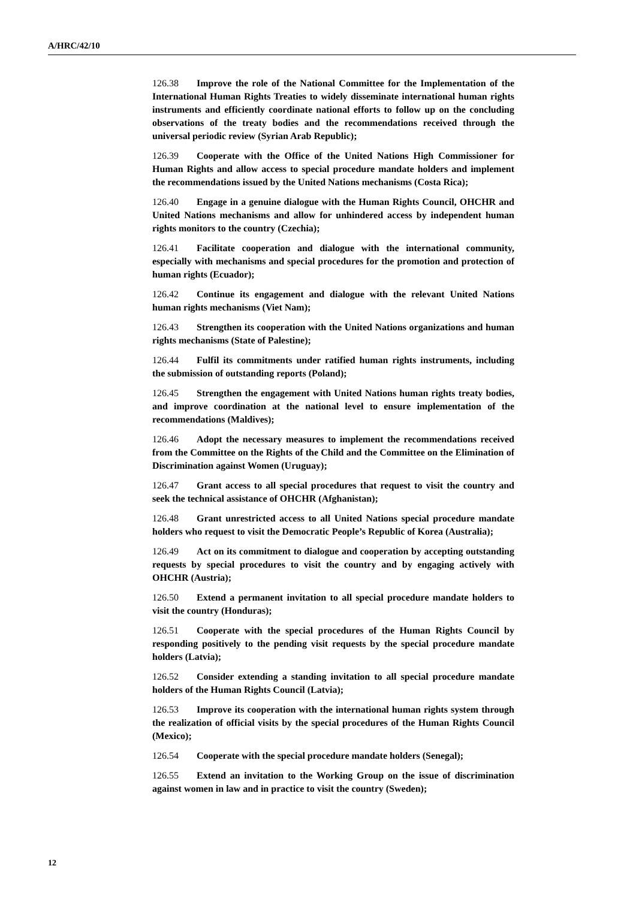A/HRC/42/10
126.38 Improve the role of the National Committee for the Implementation of the International Human Rights Treaties to widely disseminate international human rights instruments and efficiently coordinate national efforts to follow up on the concluding observations of the treaty bodies and the recommendations received through the universal periodic review (Syrian Arab Republic);
126.39 Cooperate with the Office of the United Nations High Commissioner for Human Rights and allow access to special procedure mandate holders and implement the recommendations issued by the United Nations mechanisms (Costa Rica);
126.40 Engage in a genuine dialogue with the Human Rights Council, OHCHR and United Nations mechanisms and allow for unhindered access by independent human rights monitors to the country (Czechia);
126.41 Facilitate cooperation and dialogue with the international community, especially with mechanisms and special procedures for the promotion and protection of human rights (Ecuador);
126.42 Continue its engagement and dialogue with the relevant United Nations human rights mechanisms (Viet Nam);
126.43 Strengthen its cooperation with the United Nations organizations and human rights mechanisms (State of Palestine);
126.44 Fulfil its commitments under ratified human rights instruments, including the submission of outstanding reports (Poland);
126.45 Strengthen the engagement with United Nations human rights treaty bodies, and improve coordination at the national level to ensure implementation of the recommendations (Maldives);
126.46 Adopt the necessary measures to implement the recommendations received from the Committee on the Rights of the Child and the Committee on the Elimination of Discrimination against Women (Uruguay);
126.47 Grant access to all special procedures that request to visit the country and seek the technical assistance of OHCHR (Afghanistan);
126.48 Grant unrestricted access to all United Nations special procedure mandate holders who request to visit the Democratic People’s Republic of Korea (Australia);
126.49 Act on its commitment to dialogue and cooperation by accepting outstanding requests by special procedures to visit the country and by engaging actively with OHCHR (Austria);
126.50 Extend a permanent invitation to all special procedure mandate holders to visit the country (Honduras);
126.51 Cooperate with the special procedures of the Human Rights Council by responding positively to the pending visit requests by the special procedure mandate holders (Latvia);
126.52 Consider extending a standing invitation to all special procedure mandate holders of the Human Rights Council (Latvia);
126.53 Improve its cooperation with the international human rights system through the realization of official visits by the special procedures of the Human Rights Council (Mexico);
126.54 Cooperate with the special procedure mandate holders (Senegal);
126.55 Extend an invitation to the Working Group on the issue of discrimination against women in law and in practice to visit the country (Sweden);
12